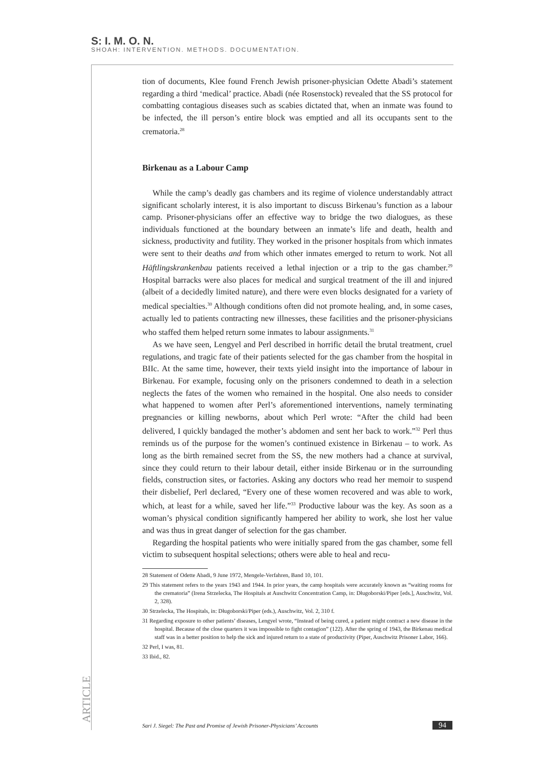S: I. M. O. N.
SHOAH: INTERVENTION. METHODS. DOCUMENTATION.
tion of documents, Klee found French Jewish prisoner-physician Odette Abadi’s statement regarding a third ‘medical’ practice. Abadi (née Rosenstock) revealed that the SS protocol for combatting contagious diseases such as scabies dictated that, when an inmate was found to be infected, the ill person’s entire block was emptied and all its occupants sent to the crematoria.<sup>28</sup>
Birkenau as a Labour Camp
While the camp’s deadly gas chambers and its regime of violence understandably attract significant scholarly interest, it is also important to discuss Birkenau’s function as a labour camp. Prisoner-physicians offer an effective way to bridge the two dialogues, as these individuals functioned at the boundary between an inmate’s life and death, health and sickness, productivity and futility. They worked in the prisoner hospitals from which inmates were sent to their deaths and from which other inmates emerged to return to work. Not all Häftlingskrankenbau patients received a lethal injection or a trip to the gas chamber.<sup>29</sup> Hospital barracks were also places for medical and surgical treatment of the ill and injured (albeit of a decidedly limited nature), and there were even blocks designated for a variety of medical specialties.<sup>30</sup> Although conditions often did not promote healing, and, in some cases, actually led to patients contracting new illnesses, these facilities and the prisoner-physicians who staffed them helped return some inmates to labour assignments.<sup>31</sup>
As we have seen, Lengyel and Perl described in horrific detail the brutal treatment, cruel regulations, and tragic fate of their patients selected for the gas chamber from the hospital in BIIc. At the same time, however, their texts yield insight into the importance of labour in Birkenau. For example, focusing only on the prisoners condemned to death in a selection neglects the fates of the women who remained in the hospital. One also needs to consider what happened to women after Perl’s aforementioned interventions, namely terminating pregnancies or killing newborns, about which Perl wrote: “After the child had been delivered, I quickly bandaged the mother’s abdomen and sent her back to work.”<sup>32</sup> Perl thus reminds us of the purpose for the women’s continued existence in Birkenau – to work. As long as the birth remained secret from the SS, the new mothers had a chance at survival, since they could return to their labour detail, either inside Birkenau or in the surrounding fields, construction sites, or factories. Asking any doctors who read her memoir to suspend their disbelief, Perl declared, “Every one of these women recovered and was able to work, which, at least for a while, saved her life.”<sup>33</sup> Productive labour was the key. As soon as a woman’s physical condition significantly hampered her ability to work, she lost her value and was thus in great danger of selection for the gas chamber.
Regarding the hospital patients who were initially spared from the gas chamber, some fell victim to subsequent hospital selections; others were able to heal and recu-
28 Statement of Odette Abadi, 9 June 1972, Mengele-Verfahren, Band 10, 101.
29 This statement refers to the years 1943 and 1944. In prior years, the camp hospitals were accurately known as “waiting rooms for the crematoria” (Irena Strzelecka, The Hospitals at Auschwitz Concentration Camp, in: Długoborski/Piper [eds.], Auschwitz, Vol. 2, 328).
30 Strzelecka, The Hospitals, in: Długoborski/Piper (eds.), Auschwitz, Vol. 2, 310 f.
31 Regarding exposure to other patients’ diseases, Lengyel wrote, “Instead of being cured, a patient might contract a new disease in the hospital. Because of the close quarters it was impossible to fight contagion” (122). After the spring of 1943, the Birkenau medical staff was in a better position to help the sick and injured return to a state of productivity (Piper, Auschwitz Prisoner Labor, 166).
32 Perl, I was, 81.
33 Ibid., 82.
ARTICLE
Sari J. Siegel: The Past and Promise of Jewish Prisoner-Physicians’ Accounts 94